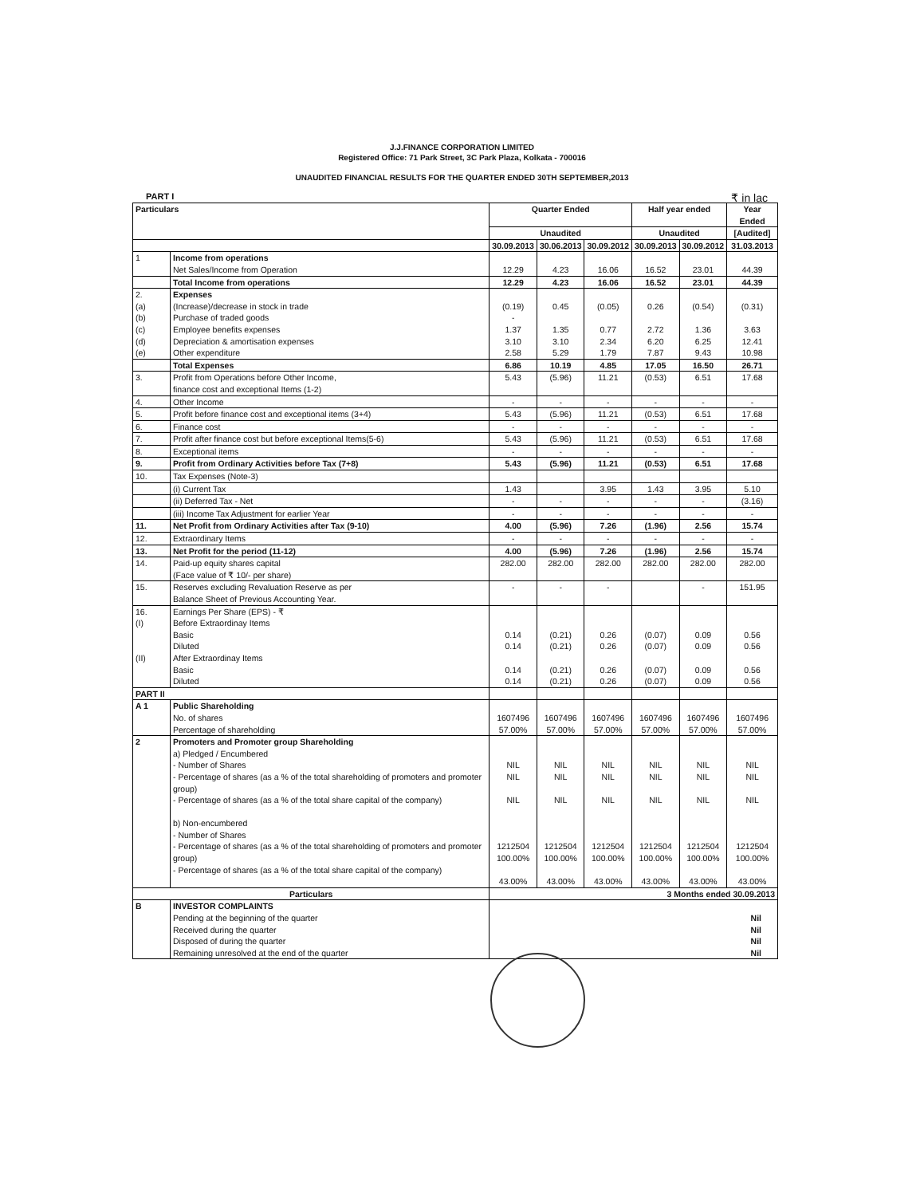J.J.FINANCE CORPORATION LIMITED
Registered Office: 71 Park Street, 3C Park Plaza, Kolkata - 700016
UNAUDITED FINANCIAL RESULTS FOR THE QUARTER ENDED 30TH SEPTEMBER,2013
PART I ₹ in lac
| Particulars | | Quarter Ended | | | Half year ended | | Year Ended |
| --- | --- | --- | --- | --- | --- | --- | --- |
| | | Unaudited | | | Unaudited | | [Audited] |
| | | 30.09.2013 | 30.06.2013 | 30.09.2012 | 30.09.2013 | 30.09.2012 | 31.03.2013 |
| 1 | Income from operations | | | | | | |
| | Net Sales/Income from Operation | 12.29 | 4.23 | 16.06 | 16.52 | 23.01 | 44.39 |
| | Total Income from operations | 12.29 | 4.23 | 16.06 | 16.52 | 23.01 | 44.39 |
| 2. | Expenses | | | | | | |
| (a) | (Increase)/decrease in stock in trade | (0.19) | 0.45 | (0.05) | 0.26 | (0.54) | (0.31) |
| (b) | Purchase of traded goods | - | | | | | |
| (c) | Employee benefits expenses | 1.37 | 1.35 | 0.77 | 2.72 | 1.36 | 3.63 |
| (d) | Depreciation & amortisation expenses | 3.10 | 3.10 | 2.34 | 6.20 | 6.25 | 12.41 |
| (e) | Other expenditure | 2.58 | 5.29 | 1.79 | 7.87 | 9.43 | 10.98 |
| | Total Expenses | 6.86 | 10.19 | 4.85 | 17.05 | 16.50 | 26.71 |
| 3. | Profit from Operations before Other Income, finance cost and exceptional Items (1-2) | 5.43 | (5.96) | 11.21 | (0.53) | 6.51 | 17.68 |
| 4. | Other Income | - | - | - | - | - | - |
| 5. | Profit before finance cost and exceptional items (3+4) | 5.43 | (5.96) | 11.21 | (0.53) | 6.51 | 17.68 |
| 6. | Finance cost | - | - | - | - | - | - |
| 7. | Profit after finance cost but before exceptional Items(5-6) | 5.43 | (5.96) | 11.21 | (0.53) | 6.51 | 17.68 |
| 8. | Exceptional items | - | - | - | - | - | - |
| 9. | Profit from Ordinary Activities before Tax (7+8) | 5.43 | (5.96) | 11.21 | (0.53) | 6.51 | 17.68 |
| 10. | Tax Expenses (Note-3) | | | | | | |
| | (i) Current Tax | 1.43 | | 3.95 | 1.43 | 3.95 | 5.10 |
| | (ii) Deferred Tax - Net | - | - | - | - | - | (3.16) |
| | (iii) Income Tax Adjustment for earlier Year | - | - | - | - | - | - |
| 11. | Net Profit from Ordinary Activities after Tax (9-10) | 4.00 | (5.96) | 7.26 | (1.96) | 2.56 | 15.74 |
| 12. | Extraordinary Items | - | - | - | - | - | - |
| 13. | Net Profit for the period (11-12) | 4.00 | (5.96) | 7.26 | (1.96) | 2.56 | 15.74 |
| 14. | Paid-up equity shares capital (Face value of ₹ 10/- per share) | 282.00 | 282.00 | 282.00 | 282.00 | 282.00 | 282.00 |
| 15. | Reserves excluding Revaluation Reserve as per Balance Sheet of Previous Accounting Year. | - | - | - | | - | 151.95 |
| 16. | Earnings Per Share (EPS) - ₹ | | | | | | |
| (I) | Before Extraordinay Items Basic Diluted | 0.14 0.14 | (0.21) (0.21) | 0.26 0.26 | (0.07) (0.07) | 0.09 0.09 | 0.56 0.56 |
| (II) | After Extraordinay Items Basic Diluted | 0.14 0.14 | (0.21) (0.21) | 0.26 0.26 | (0.07) (0.07) | 0.09 0.09 | 0.56 0.56 |
| PART II | | | | | | | |
| A 1 | Public Shareholding No. of shares Percentage of shareholding | 1607496 57.00% | 1607496 57.00% | 1607496 57.00% | 1607496 57.00% | 1607496 57.00% | 1607496 57.00% |
| 2 | Promoters and Promoter group Shareholding a) Pledged / Encumbered - Number of Shares - Percentage of shares (as a % of the total shareholding of promoters and promoter group) - Percentage of shares (as a % of the total share capital of the company) b) Non-encumbered - Number of Shares - Percentage of shares (as a % of the total shareholding of promoters and promoter group) - Percentage of shares (as a % of the total share capital of the company) | NIL NIL NIL 1212504 100.00% 43.00% | NIL NIL NIL 1212504 100.00% 43.00% | NIL NIL NIL 1212504 100.00% 43.00% | NIL NIL NIL 1212504 100.00% 43.00% | NIL NIL NIL 1212504 100.00% 43.00% | NIL NIL NIL 1212504 100.00% 43.00% |
| Particulars | | 3 Months ended 30.09.2013 | | | | | |
| B | INVESTOR COMPLAINTS Pending at the beginning of the quarter Received during the quarter Disposed of during the quarter Remaining unresolved at the end of the quarter | Nil Nil Nil Nil | | | | | |